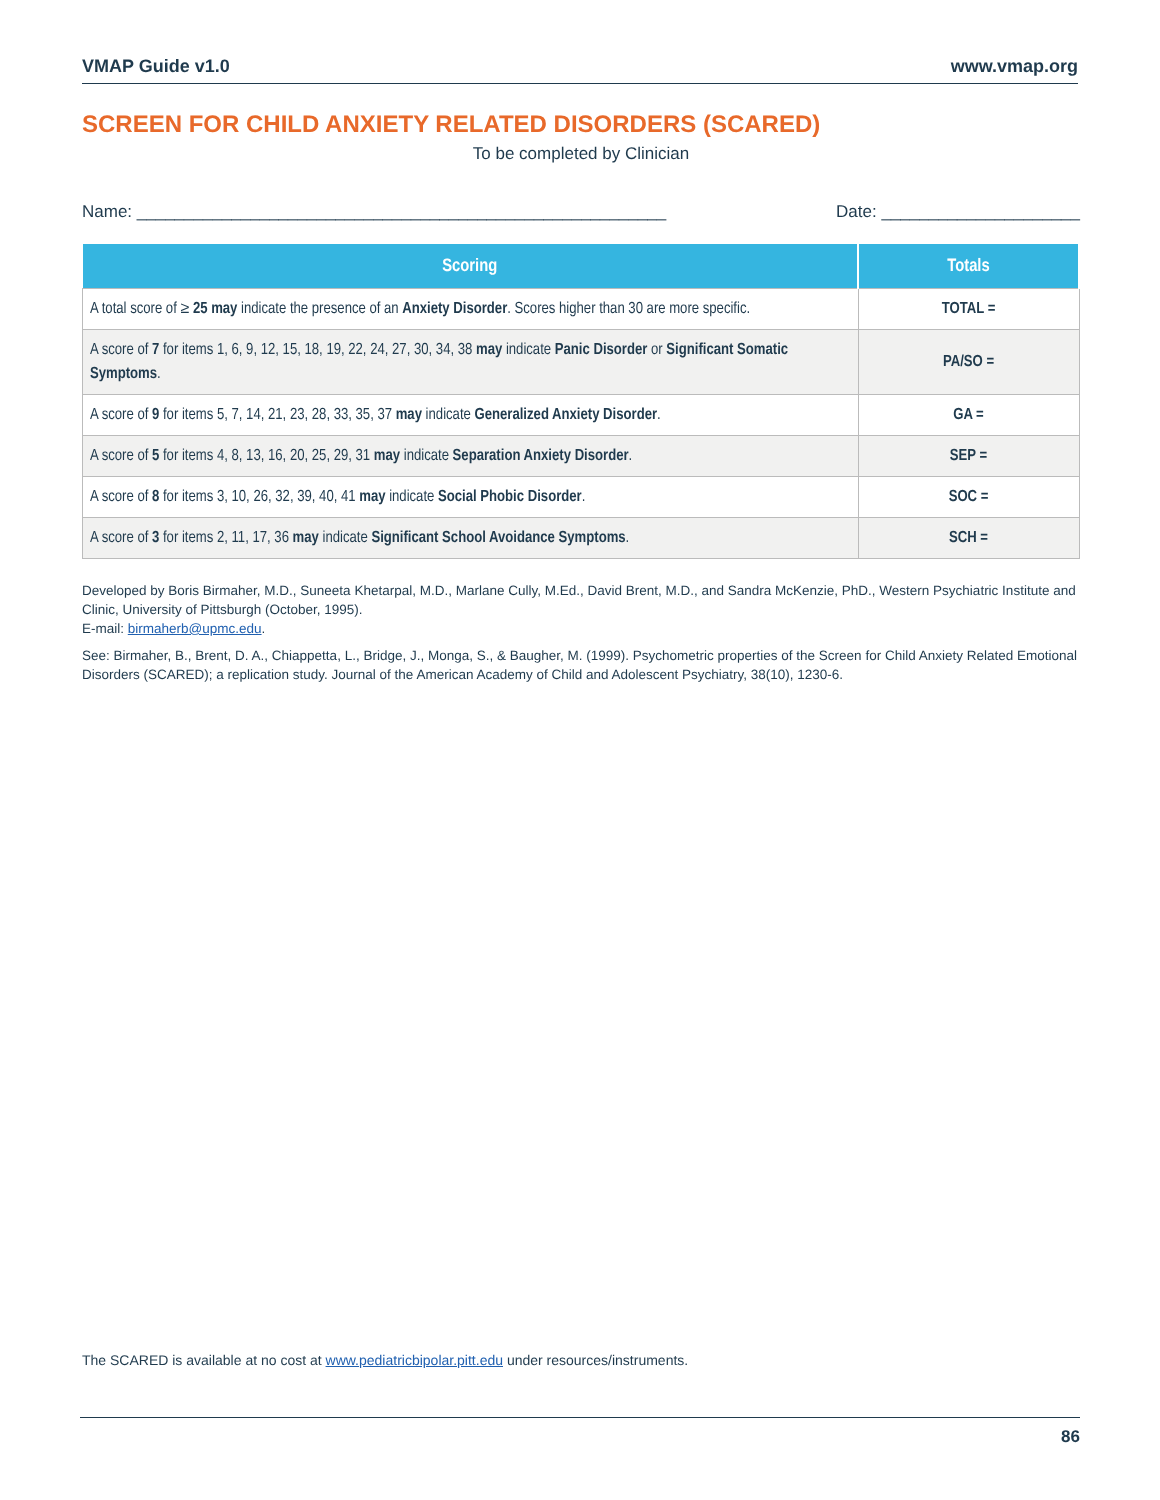VMAP Guide v1.0 www.vmap.org
SCREEN FOR CHILD ANXIETY RELATED DISORDERS (SCARED)
To be completed by Clinician
Name: ________________________________________________________ Date: _____________________
| Scoring | Totals |
| --- | --- |
| A total score of ≥ 25 may indicate the presence of an Anxiety Disorder . Scores higher than 30 are more specific. | TOTAL = |
| A score of 7 for items 1, 6, 9, 12, 15, 18, 19, 22, 24, 27, 30, 34, 38 may indicate Panic Disorder or Significant Somatic Symptoms . | PA/SO = |
| A score of 9 for items 5, 7, 14, 21, 23, 28, 33, 35, 37 may indicate Generalized Anxiety Disorder . | GA = |
| A score of 5 for items 4, 8, 13, 16, 20, 25, 29, 31 may indicate Separation Anxiety Disorder . | SEP = |
| A score of 8 for items 3, 10, 26, 32, 39, 40, 41 may indicate Social Phobic Disorder . | SOC = |
| A score of 3 for items 2, 11, 17, 36 may indicate Significant School Avoidance Symptoms . | SCH = |
Developed by Boris Birmaher, M.D., Suneeta Khetarpal, M.D., Marlane Cully, M.Ed., David Brent, M.D., and Sandra McKenzie, PhD., Western Psychiatric Institute and Clinic, University of Pittsburgh (October, 1995).
E-mail: birmaherb@upmc.edu.
See: Birmaher, B., Brent, D. A., Chiappetta, L., Bridge, J., Monga, S., & Baugher, M. (1999). Psychometric properties of the Screen for Child Anxiety Related Emotional Disorders (SCARED); a replication study. Journal of the American Academy of Child and Adolescent Psychiatry, 38(10), 1230-6.
The SCARED is available at no cost at www.pediatricbipolar.pitt.edu under resources/instruments.
86